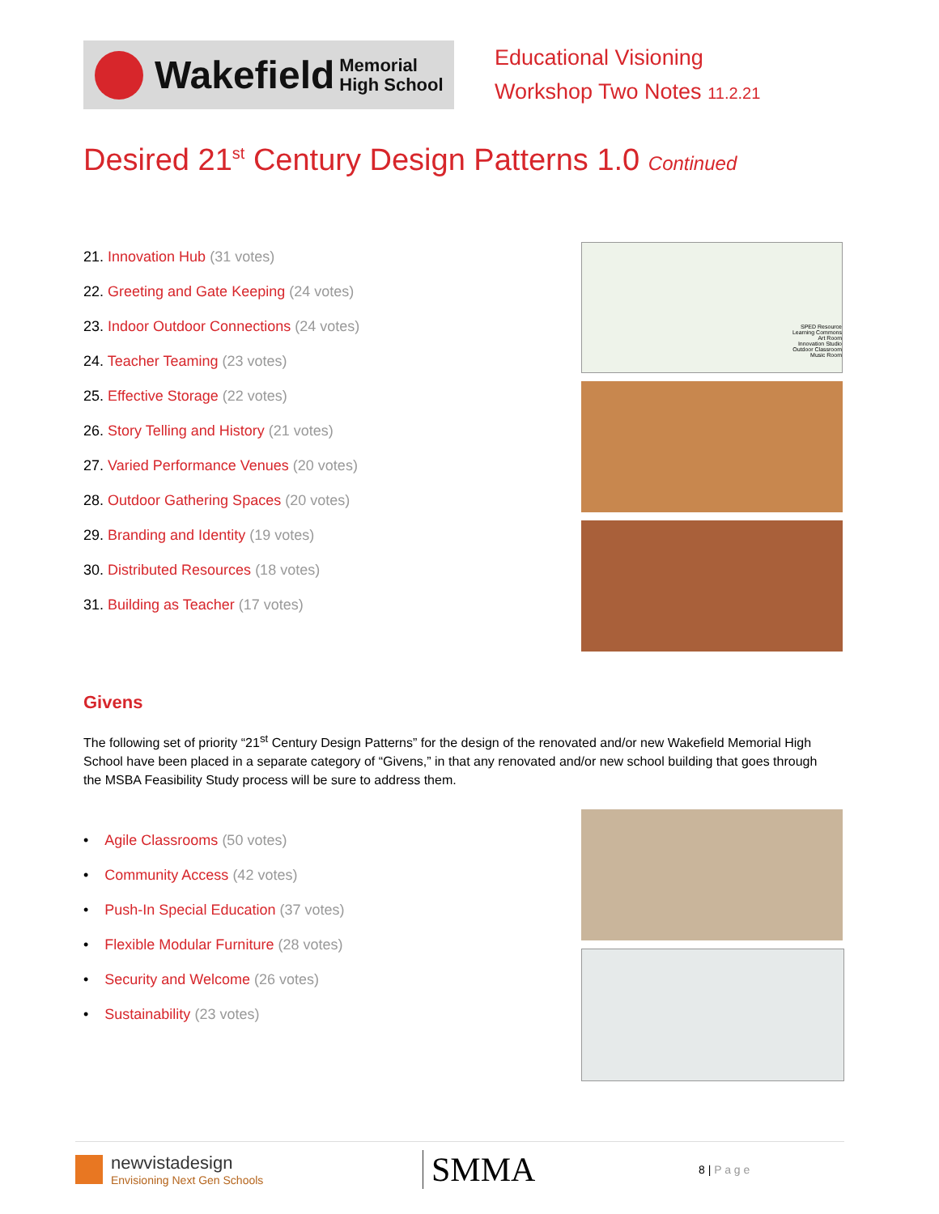Wakefield Memorial
High School
Educational Visioning
Workshop Two Notes 11.2.21
Desired 21<sup>st</sup> Century Design Patterns 1.0 Continued
21. Innovation Hub (31 votes)
22. Greeting and Gate Keeping (24 votes)
23. Indoor Outdoor Connections (24 votes)
24. Teacher Teaming (23 votes)
25. Effective Storage (22 votes)
26. Story Telling and History (21 votes)
27. Varied Performance Venues (20 votes)
28. Outdoor Gathering Spaces (20 votes)
29. Branding and Identity (19 votes)
30. Distributed Resources (18 votes)
31. Building as Teacher (17 votes)
SPED Resource
Learning Commons
Art Room
Innovation Studio
Outdoor Classroom
Music Room
Givens
The following set of priority “21<sup>st</sup> Century Design Patterns” for the design of the renovated and/or new Wakefield Memorial High School have been placed in a separate category of “Givens,” in that any renovated and/or new school building that goes through the MSBA Feasibility Study process will be sure to address them.
• Agile Classrooms (50 votes)
• Community Access (42 votes)
• Push-In Special Education (37 votes)
• Flexible Modular Furniture (28 votes)
• Security and Welcome (26 votes)
• Sustainability (23 votes)
newvistadesign
Envisioning Next Gen Schools
SMMA
8 | P a g e